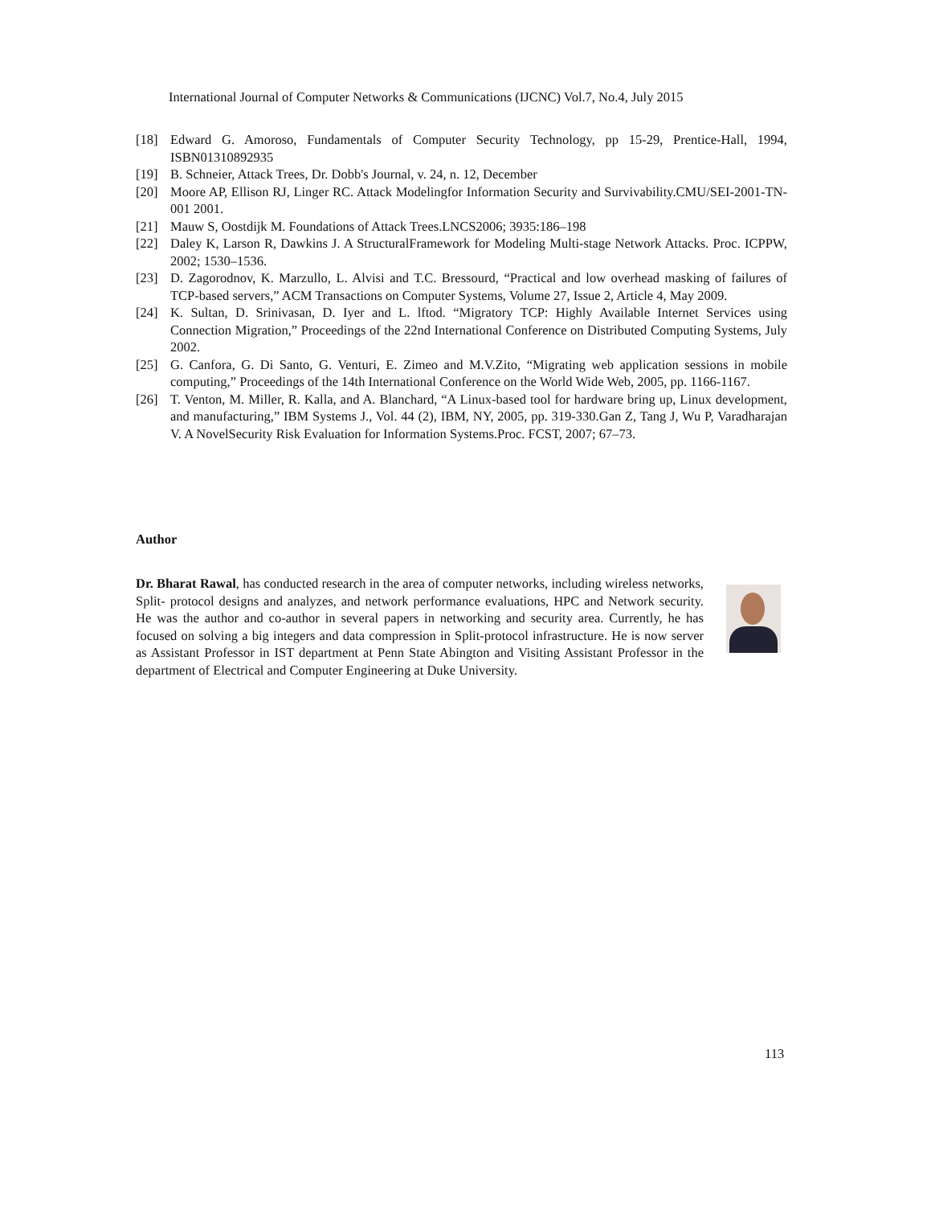International Journal of Computer Networks & Communications (IJCNC) Vol.7, No.4, July 2015
[18] Edward G. Amoroso, Fundamentals of Computer Security Technology, pp 15-29, Prentice-Hall, 1994, ISBN01310892935
[19] B. Schneier, Attack Trees, Dr. Dobb's Journal, v. 24, n. 12, December
[20] Moore AP, Ellison RJ, Linger RC. Attack Modelingfor Information Security and Survivability.CMU/SEI-2001-TN-001 2001.
[21] Mauw S, Oostdijk M. Foundations of Attack Trees.LNCS2006; 3935:186–198
[22] Daley K, Larson R, Dawkins J. A StructuralFramework for Modeling Multi-stage Network Attacks. Proc. ICPPW, 2002; 1530–1536.
[23] D. Zagorodnov, K. Marzullo, L. Alvisi and T.C. Bressourd, “Practical and low overhead masking of failures of TCP-based servers,” ACM Transactions on Computer Systems, Volume 27, Issue 2, Article 4, May 2009.
[24] K. Sultan, D. Srinivasan, D. Iyer and L. lftod. “Migratory TCP: Highly Available Internet Services using Connection Migration,” Proceedings of the 22nd International Conference on Distributed Computing Systems, July 2002.
[25] G. Canfora, G. Di Santo, G. Venturi, E. Zimeo and M.V.Zito, “Migrating web application sessions in mobile computing,” Proceedings of the 14th International Conference on the World Wide Web, 2005, pp. 1166-1167.
[26] T. Venton, M. Miller, R. Kalla, and A. Blanchard, “A Linux-based tool for hardware bring up, Linux development, and manufacturing,” IBM Systems J., Vol. 44 (2), IBM, NY, 2005, pp. 319-330.Gan Z, Tang J, Wu P, Varadharajan V. A NovelSecurity Risk Evaluation for Information Systems.Proc. FCST, 2007; 67–73.
Author
Dr. Bharat Rawal, has conducted research in the area of computer networks, including wireless networks, Split- protocol designs and analyzes, and network performance evaluations, HPC and Network security. He was the author and co-author in several papers in networking and security area. Currently, he has focused on solving a big integers and data compression in Split-protocol infrastructure. He is now server as Assistant Professor in IST department at Penn State Abington and Visiting Assistant Professor in the department of Electrical and Computer Engineering at Duke University.
113